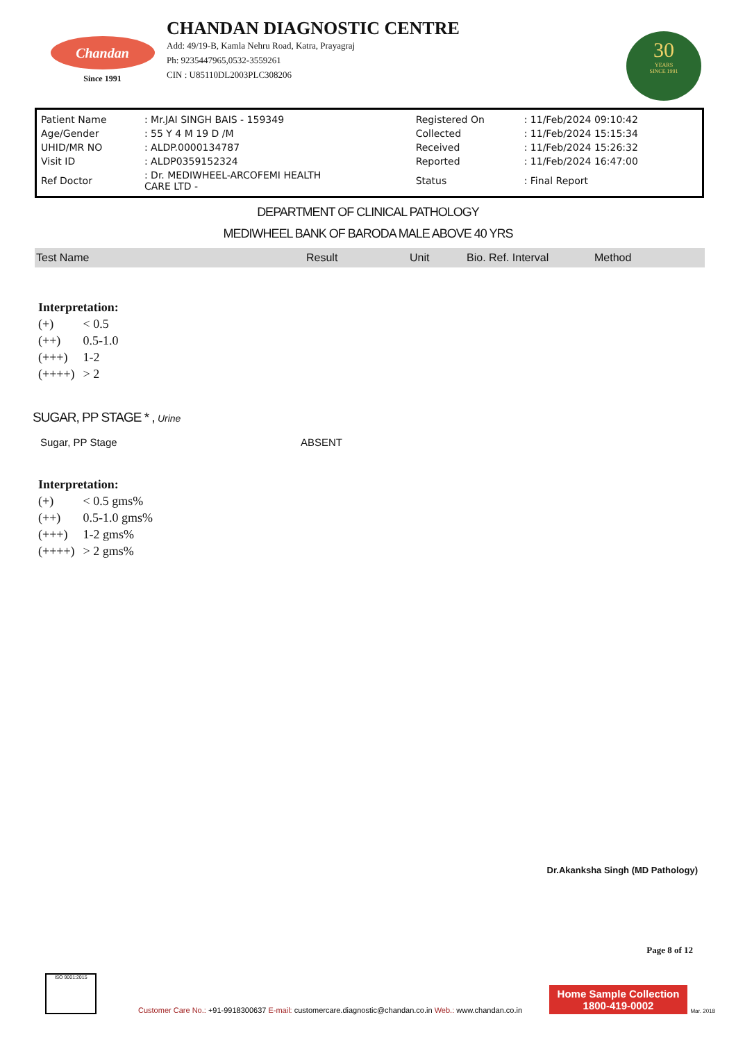Chandan
Since 1991
CHANDAN DIAGNOSTIC CENTRE
Add: 49/19-B, Kamla Nehru Road, Katra, Prayagraj
Ph: 9235447965,0532-3559261
CIN : U85110DL2003PLC308206
30
YEARS
SINCE 1991
| Patient Name | : Mr.JAI SINGH BAIS - 159349 | Registered On | : 11/Feb/2024 09:10:42 |
| Age/Gender | : 55 Y 4 M 19 D /M | Collected | : 11/Feb/2024 15:15:34 |
| UHID/MR NO | : ALDP.0000134787 | Received | : 11/Feb/2024 15:26:32 |
| Visit ID | : ALDP0359152324 | Reported | : 11/Feb/2024 16:47:00 |
| Ref Doctor | : Dr. MEDIWHEEL-ARCOFEMI HEALTH CARE LTD - | Status | : Final Report |
DEPARTMENT OF CLINICAL PATHOLOGY
MEDIWHEEL BANK OF BARODA MALE ABOVE 40 YRS
| Test Name | Result | Unit | Bio. Ref. Interval | Method |
| --- | --- | --- | --- | --- |
Interpretation:
| (+) | < 0.5 |
| (++) | 0.5-1.0 |
| (+++) | 1-2 |
| (++++) | > 2 |
SUGAR, PP STAGE * , Urine
Sugar, PP Stage ABSENT
Interpretation:
| (+) | < 0.5 gms% |
| (++) | 0.5-1.0 gms% |
| (+++) | 1-2 gms% |
| (++++) | > 2 gms% |
Dr.Akanksha Singh (MD Pathology)
Page 8 of 12
ISO 9001:2015
Customer Care No.: +91-9918300637 E-mail: customercare.diagnostic@chandan.co.in Web.: www.chandan.co.in
Home Sample Collection
1800-419-0002
Mar. 2018